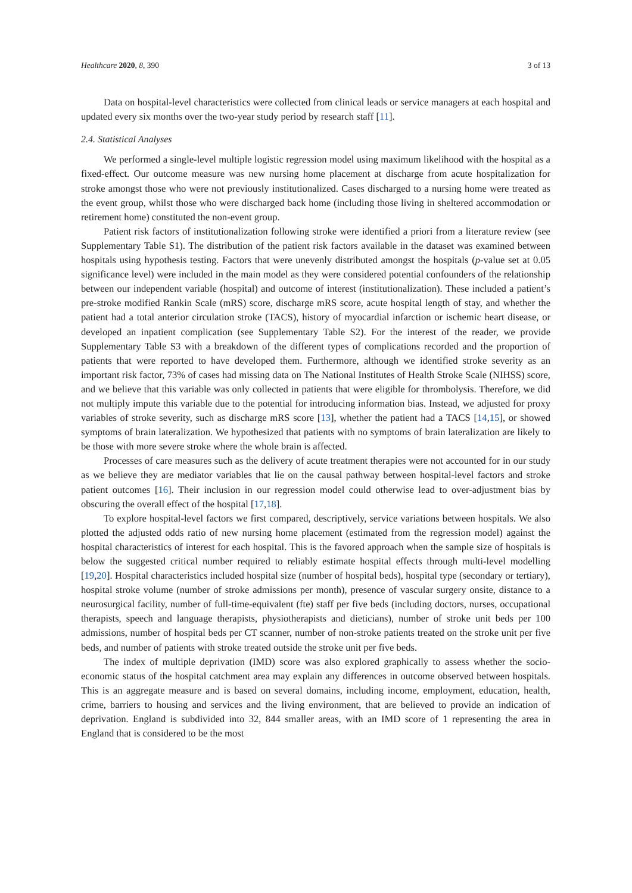Healthcare 2020, 8, 390 3 of 13
Data on hospital-level characteristics were collected from clinical leads or service managers at each hospital and updated every six months over the two-year study period by research staff [11].
2.4. Statistical Analyses
We performed a single-level multiple logistic regression model using maximum likelihood with the hospital as a fixed-effect. Our outcome measure was new nursing home placement at discharge from acute hospitalization for stroke amongst those who were not previously institutionalized. Cases discharged to a nursing home were treated as the event group, whilst those who were discharged back home (including those living in sheltered accommodation or retirement home) constituted the non-event group.
Patient risk factors of institutionalization following stroke were identified a priori from a literature review (see Supplementary Table S1). The distribution of the patient risk factors available in the dataset was examined between hospitals using hypothesis testing. Factors that were unevenly distributed amongst the hospitals (p-value set at 0.05 significance level) were included in the main model as they were considered potential confounders of the relationship between our independent variable (hospital) and outcome of interest (institutionalization). These included a patient’s pre-stroke modified Rankin Scale (mRS) score, discharge mRS score, acute hospital length of stay, and whether the patient had a total anterior circulation stroke (TACS), history of myocardial infarction or ischemic heart disease, or developed an inpatient complication (see Supplementary Table S2). For the interest of the reader, we provide Supplementary Table S3 with a breakdown of the different types of complications recorded and the proportion of patients that were reported to have developed them. Furthermore, although we identified stroke severity as an important risk factor, 73% of cases had missing data on The National Institutes of Health Stroke Scale (NIHSS) score, and we believe that this variable was only collected in patients that were eligible for thrombolysis. Therefore, we did not multiply impute this variable due to the potential for introducing information bias. Instead, we adjusted for proxy variables of stroke severity, such as discharge mRS score [13], whether the patient had a TACS [14,15], or showed symptoms of brain lateralization. We hypothesized that patients with no symptoms of brain lateralization are likely to be those with more severe stroke where the whole brain is affected.
Processes of care measures such as the delivery of acute treatment therapies were not accounted for in our study as we believe they are mediator variables that lie on the causal pathway between hospital-level factors and stroke patient outcomes [16]. Their inclusion in our regression model could otherwise lead to over-adjustment bias by obscuring the overall effect of the hospital [17,18].
To explore hospital-level factors we first compared, descriptively, service variations between hospitals. We also plotted the adjusted odds ratio of new nursing home placement (estimated from the regression model) against the hospital characteristics of interest for each hospital. This is the favored approach when the sample size of hospitals is below the suggested critical number required to reliably estimate hospital effects through multi-level modelling [19,20]. Hospital characteristics included hospital size (number of hospital beds), hospital type (secondary or tertiary), hospital stroke volume (number of stroke admissions per month), presence of vascular surgery onsite, distance to a neurosurgical facility, number of full-time-equivalent (fte) staff per five beds (including doctors, nurses, occupational therapists, speech and language therapists, physiotherapists and dieticians), number of stroke unit beds per 100 admissions, number of hospital beds per CT scanner, number of non-stroke patients treated on the stroke unit per five beds, and number of patients with stroke treated outside the stroke unit per five beds.
The index of multiple deprivation (IMD) score was also explored graphically to assess whether the socio-economic status of the hospital catchment area may explain any differences in outcome observed between hospitals. This is an aggregate measure and is based on several domains, including income, employment, education, health, crime, barriers to housing and services and the living environment, that are believed to provide an indication of deprivation. England is subdivided into 32, 844 smaller areas, with an IMD score of 1 representing the area in England that is considered to be the most